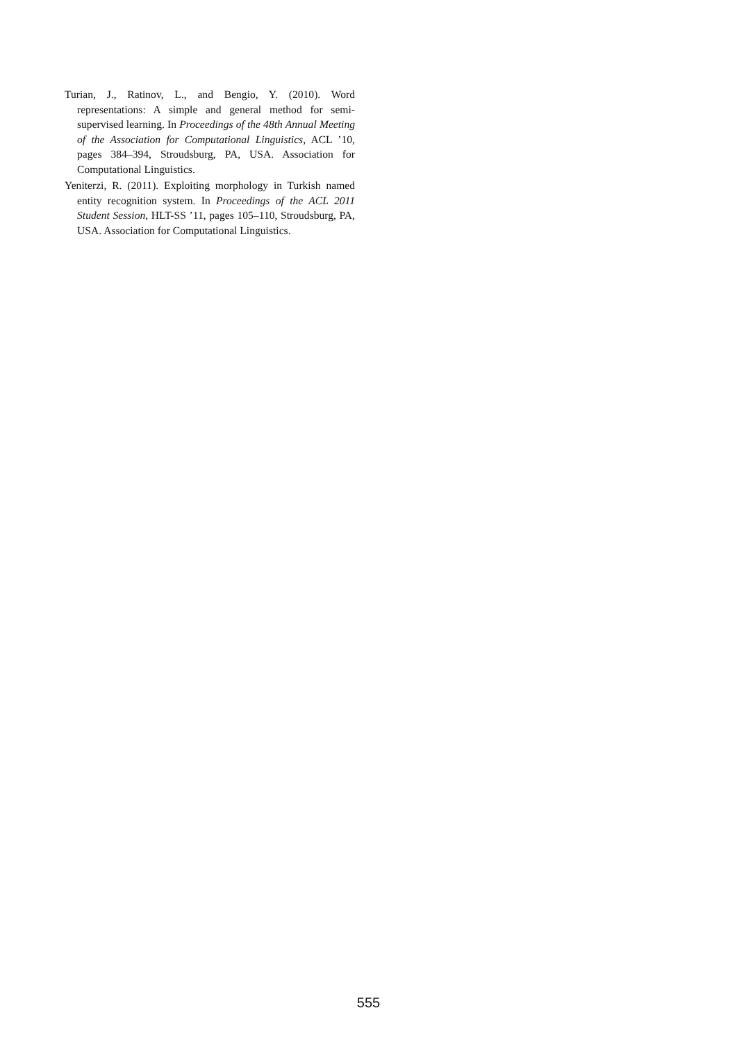Turian, J., Ratinov, L., and Bengio, Y. (2010). Word representations: A simple and general method for semi-supervised learning. In Proceedings of the 48th Annual Meeting of the Association for Computational Linguistics, ACL ’10, pages 384–394, Stroudsburg, PA, USA. Association for Computational Linguistics.
Yeniterzi, R. (2011). Exploiting morphology in Turkish named entity recognition system. In Proceedings of the ACL 2011 Student Session, HLT-SS ’11, pages 105–110, Stroudsburg, PA, USA. Association for Computational Linguistics.
555